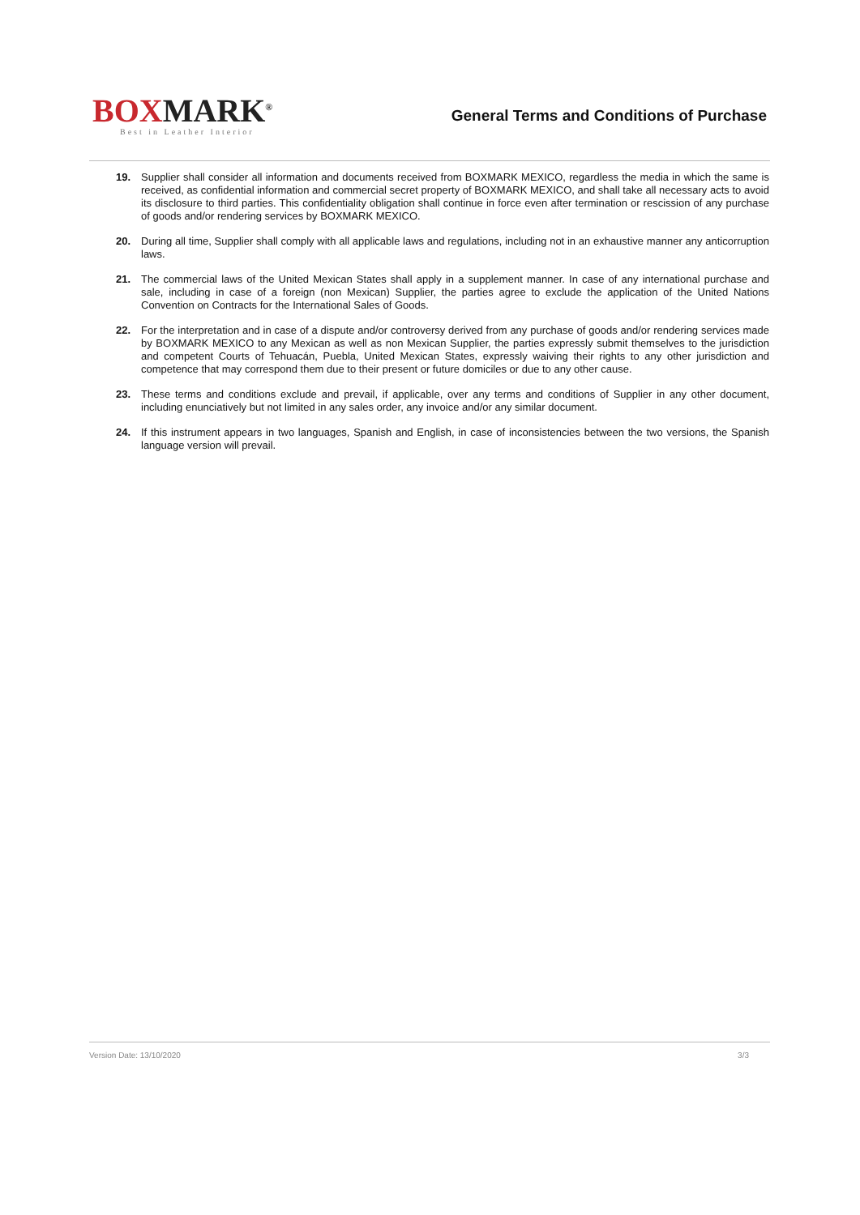BOXMARK<sup>®</sup>
Best in Leather Interior
General Terms and Conditions of Purchase
19. Supplier shall consider all information and documents received from BOXMARK MEXICO, regardless the media in which the same is received, as confidential information and commercial secret property of BOXMARK MEXICO, and shall take all necessary acts to avoid its disclosure to third parties. This confidentiality obligation shall continue in force even after termination or rescission of any purchase of goods and/or rendering services by BOXMARK MEXICO.
20. During all time, Supplier shall comply with all applicable laws and regulations, including not in an exhaustive manner any anticorruption laws.
21. The commercial laws of the United Mexican States shall apply in a supplement manner. In case of any international purchase and sale, including in case of a foreign (non Mexican) Supplier, the parties agree to exclude the application of the United Nations Convention on Contracts for the International Sales of Goods.
22. For the interpretation and in case of a dispute and/or controversy derived from any purchase of goods and/or rendering services made by BOXMARK MEXICO to any Mexican as well as non Mexican Supplier, the parties expressly submit themselves to the jurisdiction and competent Courts of Tehuacán, Puebla, United Mexican States, expressly waiving their rights to any other jurisdiction and competence that may correspond them due to their present or future domiciles or due to any other cause.
23. These terms and conditions exclude and prevail, if applicable, over any terms and conditions of Supplier in any other document, including enunciatively but not limited in any sales order, any invoice and/or any similar document.
24. If this instrument appears in two languages, Spanish and English, in case of inconsistencies between the two versions, the Spanish language version will prevail.
Version Date: 13/10/2020 3/3